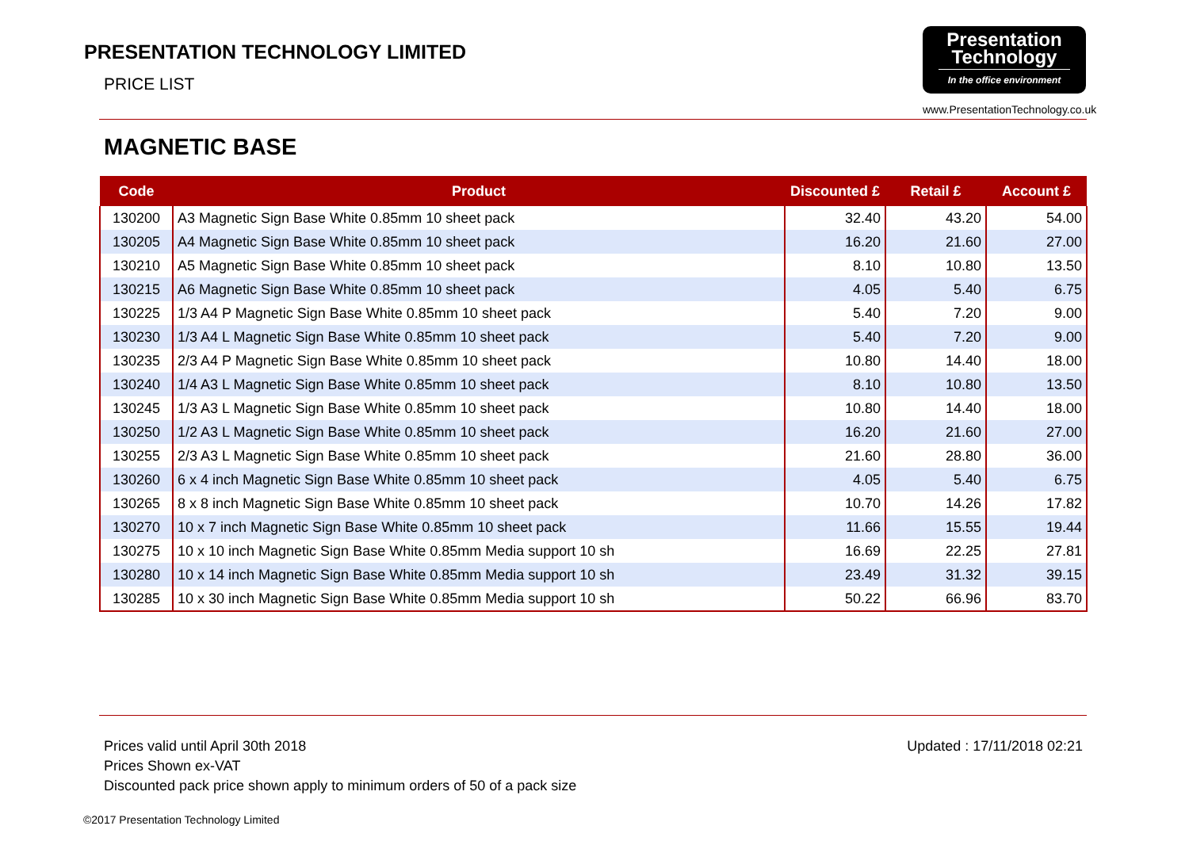PRESENTATION TECHNOLOGY LIMITED
PRICE LIST
Presentation
Technology
In the office environment
www.PresentationTechnology.co.uk
MAGNETIC BASE
| Code | Product | Discounted £ | Retail £ | Account £ |
| --- | --- | --- | --- | --- |
| 130200 | A3 Magnetic Sign Base White 0.85mm 10 sheet pack | 32.40 | 43.20 | 54.00 |
| 130205 | A4 Magnetic Sign Base White 0.85mm 10 sheet pack | 16.20 | 21.60 | 27.00 |
| 130210 | A5 Magnetic Sign Base White 0.85mm 10 sheet pack | 8.10 | 10.80 | 13.50 |
| 130215 | A6 Magnetic Sign Base White 0.85mm 10 sheet pack | 4.05 | 5.40 | 6.75 |
| 130225 | 1/3 A4 P Magnetic Sign Base White 0.85mm 10 sheet pack | 5.40 | 7.20 | 9.00 |
| 130230 | 1/3 A4 L Magnetic Sign Base White 0.85mm 10 sheet pack | 5.40 | 7.20 | 9.00 |
| 130235 | 2/3 A4 P Magnetic Sign Base White 0.85mm 10 sheet pack | 10.80 | 14.40 | 18.00 |
| 130240 | 1/4 A3 L Magnetic Sign Base White 0.85mm 10 sheet pack | 8.10 | 10.80 | 13.50 |
| 130245 | 1/3 A3 L Magnetic Sign Base White 0.85mm 10 sheet pack | 10.80 | 14.40 | 18.00 |
| 130250 | 1/2 A3 L Magnetic Sign Base White 0.85mm 10 sheet pack | 16.20 | 21.60 | 27.00 |
| 130255 | 2/3 A3 L Magnetic Sign Base White 0.85mm 10 sheet pack | 21.60 | 28.80 | 36.00 |
| 130260 | 6 x 4 inch Magnetic Sign Base White 0.85mm 10 sheet pack | 4.05 | 5.40 | 6.75 |
| 130265 | 8 x 8 inch Magnetic Sign Base White 0.85mm 10 sheet pack | 10.70 | 14.26 | 17.82 |
| 130270 | 10 x 7 inch Magnetic Sign Base White 0.85mm 10 sheet pack | 11.66 | 15.55 | 19.44 |
| 130275 | 10 x 10 inch Magnetic Sign Base White 0.85mm Media support 10 sh | 16.69 | 22.25 | 27.81 |
| 130280 | 10 x 14 inch Magnetic Sign Base White 0.85mm Media support 10 sh | 23.49 | 31.32 | 39.15 |
| 130285 | 10 x 30 inch Magnetic Sign Base White 0.85mm Media support 10 sh | 50.22 | 66.96 | 83.70 |
Prices valid until April 30th 2018
Prices Shown ex-VAT
Discounted pack price shown apply to minimum orders of 50 of a pack size
Updated : 17/11/2018 02:21
©2017 Presentation Technology Limited